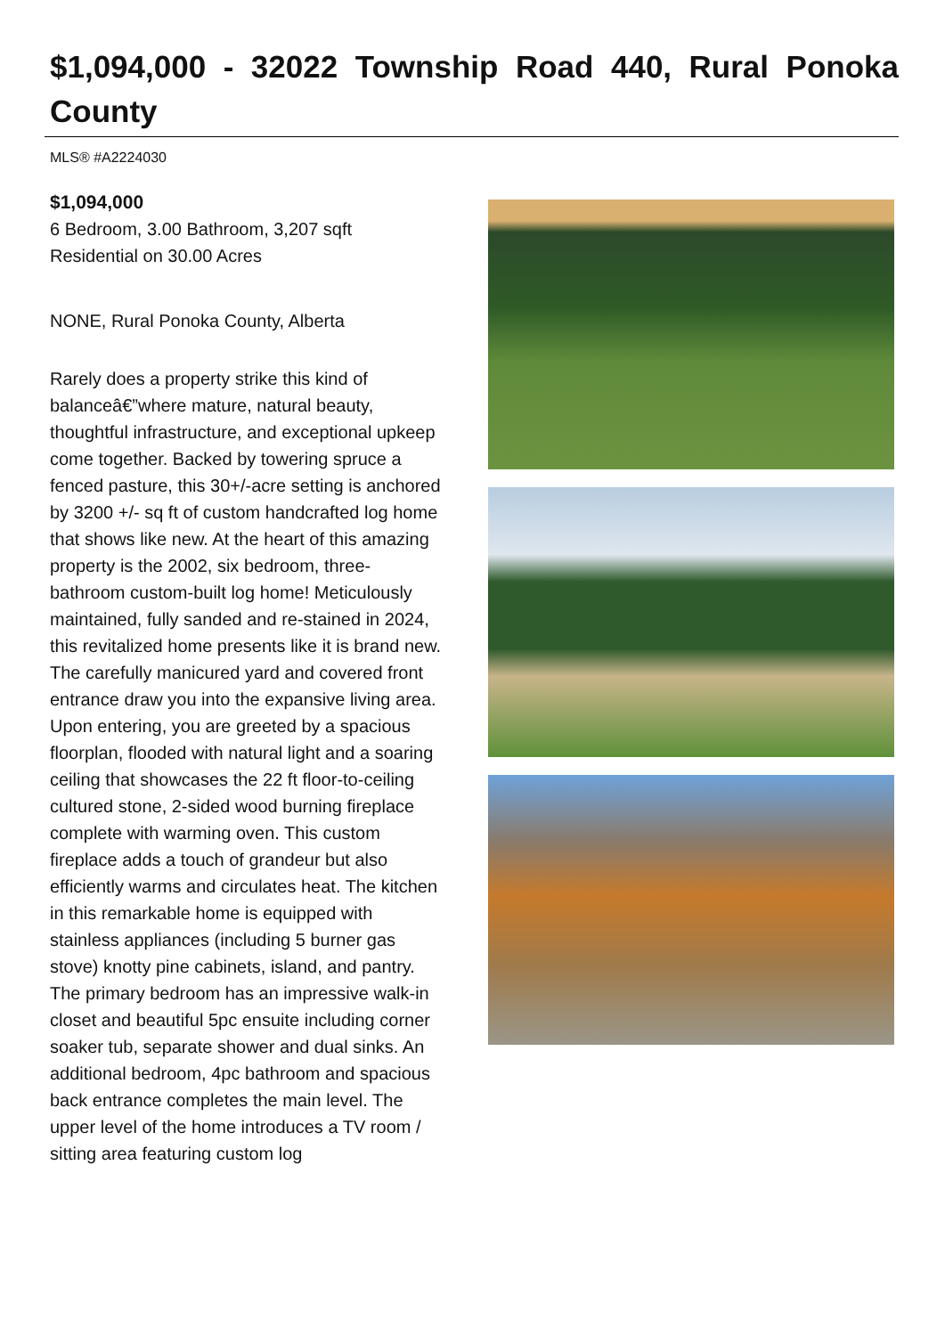$1,094,000 - 32022 Township Road 440, Rural Ponoka County
MLS® #A2224030
$1,094,000
6 Bedroom, 3.00 Bathroom, 3,207 sqft
Residential on 30.00 Acres
NONE, Rural Ponoka County, Alberta
Rarely does a property strike this kind of balanceâ€”where mature, natural beauty, thoughtful infrastructure, and exceptional upkeep come together. Backed by towering spruce a fenced pasture, this 30+/-acre setting is anchored by 3200 +/- sq ft of custom handcrafted log home that shows like new. At the heart of this amazing property is the 2002, six bedroom, three-bathroom custom-built log home! Meticulously maintained, fully sanded and re-stained in 2024, this revitalized home presents like it is brand new. The carefully manicured yard and covered front entrance draw you into the expansive living area. Upon entering, you are greeted by a spacious floorplan, flooded with natural light and a soaring ceiling that showcases the 22 ft floor-to-ceiling cultured stone, 2-sided wood burning fireplace complete with warming oven. This custom fireplace adds a touch of grandeur but also efficiently warms and circulates heat. The kitchen in this remarkable home is equipped with stainless appliances (including 5 burner gas stove) knotty pine cabinets, island, and pantry. The primary bedroom has an impressive walk-in closet and beautiful 5pc ensuite including corner soaker tub, separate shower and dual sinks. An additional bedroom, 4pc bathroom and spacious back entrance completes the main level. The upper level of the home introduces a TV room / sitting area featuring custom log